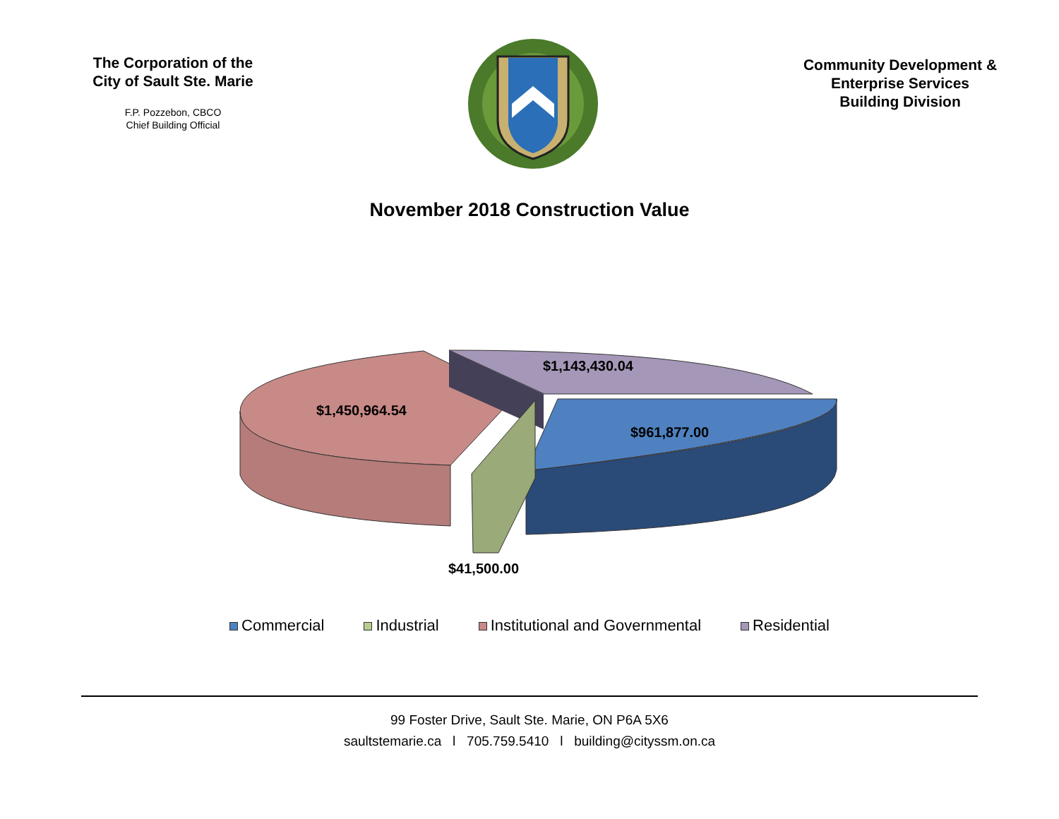The Corporation of the
City of Sault Ste. Marie
F.P. Pozzebon, CBCO
Chief Building Official
Community Development &
Enterprise Services
Building Division
November 2018 Construction Value
$1,143,430.04
$1,450,964.54
$961,877.00
$41,500.00
Commercial Industrial Institutional and Governmental Residential
99 Foster Drive, Sault Ste. Marie, ON P6A 5X6
saultstemarie.ca l 705.759.5410 l building@cityssm.on.ca